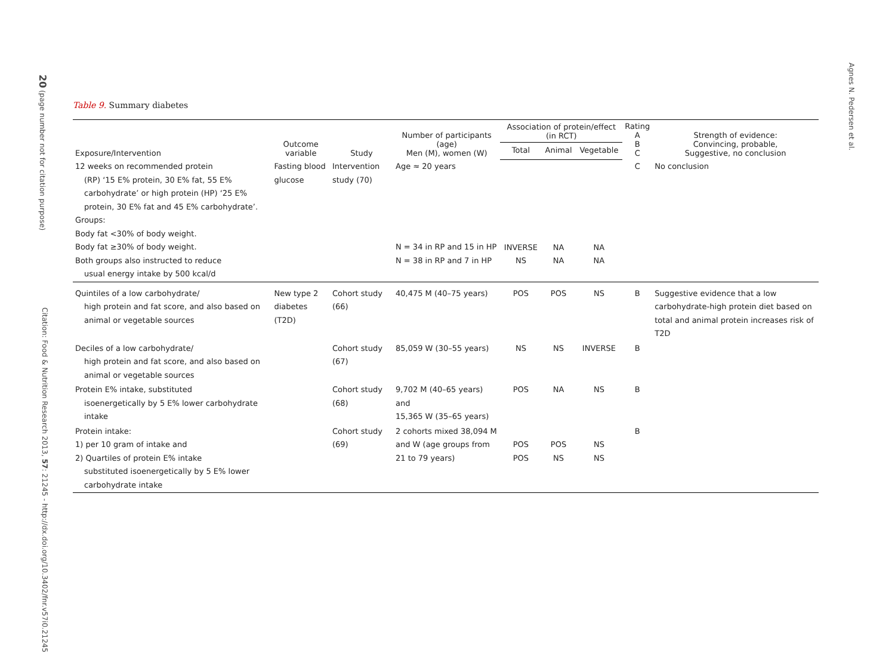20 (page number not for citation purpose)
Citation: Food & Nutrition Research 2013, 57: 21245 - http://dx.doi.org/10.3402/fnr.v57i0.21245
Agnes N. Pedersen et al.
Table 9. Summary diabetes
| Exposure/Intervention | Outcome variable | Study | Number of participants (age) Men (M), women (W) | Association of protein/effect (in RCT) | | | Rating A B C | Strength of evidence: Convincing, probable, Suggestive, no conclusion |
| --- | --- | --- | --- | --- | --- | --- | --- | --- |
| | | | | Total | Animal | Vegetable | | |
| 12 weeks on recommended protein (RP) ‘15 E% protein, 30 E% fat, 55 E% carbohydrate’ or high protein (HP) ‘25 E% protein, 30 E% fat and 45 E% carbohydrate’. Groups: Body fat <30% of body weight. Body fat ≥30% of body weight. Both groups also instructed to reduce usual energy intake by 500 kcal/d | Fasting blood glucose | Intervention study (70) | Age ≈ 20 years N = 34 in RP and 15 in HP N = 38 in RP and 7 in HP | INVERSE NS | NA NA | NA NA | C | No conclusion |
| Quintiles of a low carbohydrate/ high protein and fat score, and also based on animal or vegetable sources | New type 2 diabetes (T2D) | Cohort study (66) | 40,475 M (40–75 years) | POS | POS | NS | B | Suggestive evidence that a low carbohydrate-high protein diet based on total and animal protein increases risk of T2D |
| Deciles of a low carbohydrate/ high protein and fat score, and also based on animal or vegetable sources | | Cohort study (67) | 85,059 W (30–55 years) | NS | NS | INVERSE | B | |
| Protein E% intake, substituted isoenergetically by 5 E% lower carbohydrate intake | | Cohort study (68) | 9,702 M (40–65 years) and 15,365 W (35–65 years) | POS | NA | NS | B | |
| Protein intake: 1) per 10 gram of intake and 2) Quartiles of protein E% intake substituted isoenergetically by 5 E% lower carbohydrate intake | | Cohort study (69) | 2 cohorts mixed 38,094 M and W (age groups from 21 to 79 years) | POS POS | POS NS | NS NS | B | |